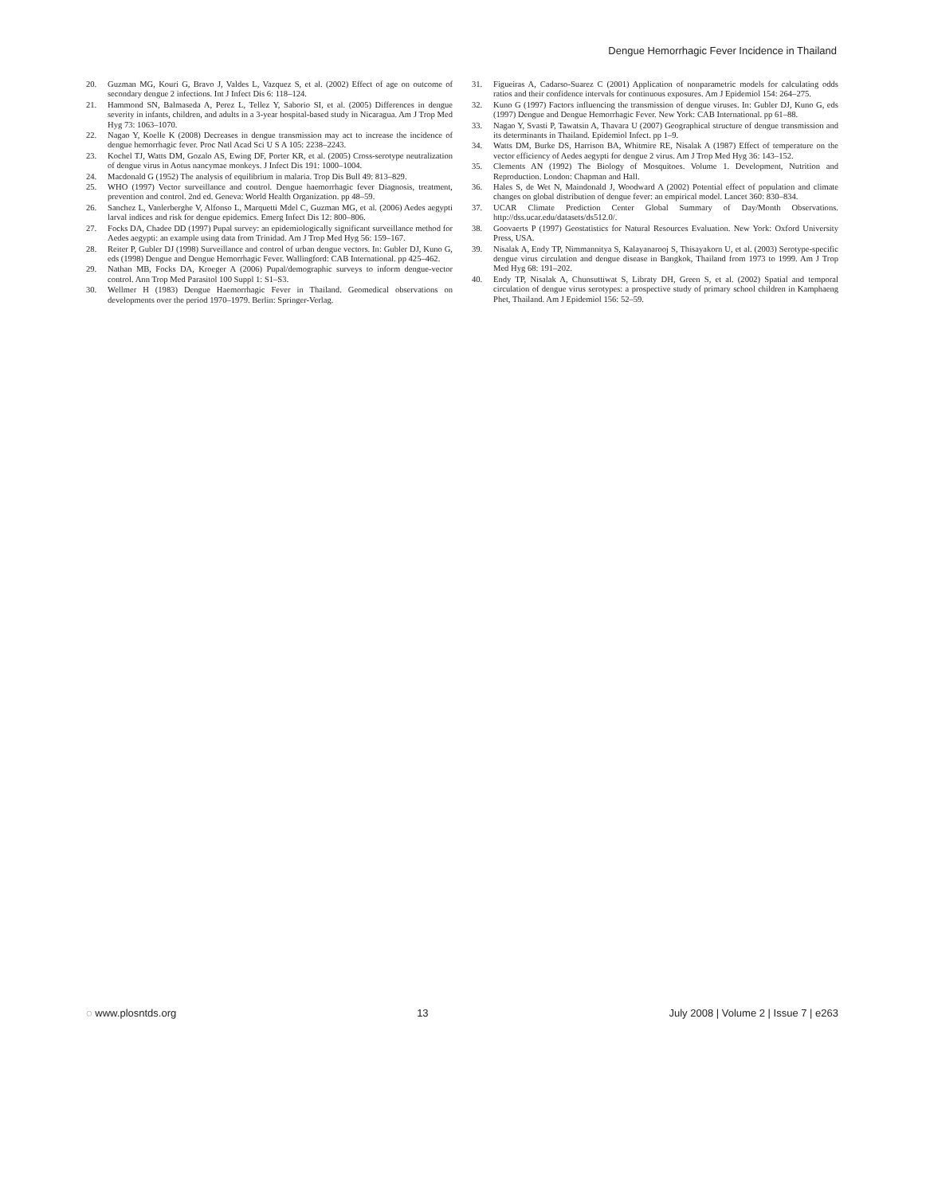Dengue Hemorrhagic Fever Incidence in Thailand
20. Guzman MG, Kouri G, Bravo J, Valdes L, Vazquez S, et al. (2002) Effect of age on outcome of secondary dengue 2 infections. Int J Infect Dis 6: 118–124.
21. Hammond SN, Balmaseda A, Perez L, Tellez Y, Saborio SI, et al. (2005) Differences in dengue severity in infants, children, and adults in a 3-year hospital-based study in Nicaragua. Am J Trop Med Hyg 73: 1063–1070.
22. Nagao Y, Koelle K (2008) Decreases in dengue transmission may act to increase the incidence of dengue hemorrhagic fever. Proc Natl Acad Sci U S A 105: 2238–2243.
23. Kochel TJ, Watts DM, Gozalo AS, Ewing DF, Porter KR, et al. (2005) Cross-serotype neutralization of dengue virus in Aotus nancymae monkeys. J Infect Dis 191: 1000–1004.
24. Macdonald G (1952) The analysis of equilibrium in malaria. Trop Dis Bull 49: 813–829.
25. WHO (1997) Vector surveillance and control. Dengue haemorrhagic fever Diagnosis, treatment, prevention and control. 2nd ed. Geneva: World Health Organization. pp 48–59.
26. Sanchez L, Vanlerberghe V, Alfonso L, Marquetti Mdel C, Guzman MG, et al. (2006) Aedes aegypti larval indices and risk for dengue epidemics. Emerg Infect Dis 12: 800–806.
27. Focks DA, Chadee DD (1997) Pupal survey: an epidemiologically significant surveillance method for Aedes aegypti: an example using data from Trinidad. Am J Trop Med Hyg 56: 159–167.
28. Reiter P, Gubler DJ (1998) Surveillance and control of urban dengue vectors. In: Gubler DJ, Kuno G, eds (1998) Dengue and Dengue Hemorrhagic Fever. Wallingford: CAB International. pp 425–462.
29. Nathan MB, Focks DA, Kroeger A (2006) Pupal/demographic surveys to inform dengue-vector control. Ann Trop Med Parasitol 100 Suppl 1: S1–S3.
30. Wellmer H (1983) Dengue Haemorrhagic Fever in Thailand. Geomedical observations on developments over the period 1970–1979. Berlin: Springer-Verlag.
31. Figueiras A, Cadarso-Suarez C (2001) Application of nonparametric models for calculating odds ratios and their confidence intervals for continuous exposures. Am J Epidemiol 154: 264–275.
32. Kuno G (1997) Factors influencing the transmission of dengue viruses. In: Gubler DJ, Kuno G, eds (1997) Dengue and Dengue Hemorrhagic Fever. New York: CAB International. pp 61–88.
33. Nagao Y, Svasti P, Tawatsin A, Thavara U (2007) Geographical structure of dengue transmission and its determinants in Thailand. Epidemiol Infect. pp 1–9.
34. Watts DM, Burke DS, Harrison BA, Whitmire RE, Nisalak A (1987) Effect of temperature on the vector efficiency of Aedes aegypti for dengue 2 virus. Am J Trop Med Hyg 36: 143–152.
35. Clements AN (1992) The Biology of Mosquitoes. Volume 1. Development, Nutrition and Reproduction. London: Chapman and Hall.
36. Hales S, de Wet N, Maindonald J, Woodward A (2002) Potential effect of population and climate changes on global distribution of dengue fever: an empirical model. Lancet 360: 830–834.
37. UCAR Climate Prediction Center Global Summary of Day/Month Observations. http://dss.ucar.edu/datasets/ds512.0/.
38. Goovaerts P (1997) Geostatistics for Natural Resources Evaluation. New York: Oxford University Press, USA.
39. Nisalak A, Endy TP, Nimmannitya S, Kalayanarooj S, Thisayakorn U, et al. (2003) Serotype-specific dengue virus circulation and dengue disease in Bangkok, Thailand from 1973 to 1999. Am J Trop Med Hyg 68: 191–202.
40. Endy TP, Nisalak A, Chunsuttiwat S, Libraty DH, Green S, et al. (2002) Spatial and temporal circulation of dengue virus serotypes: a prospective study of primary school children in Kamphaeng Phet, Thailand. Am J Epidemiol 156: 52–59.
◌ www.plosntds.org 13 July 2008 | Volume 2 | Issue 7 | e263